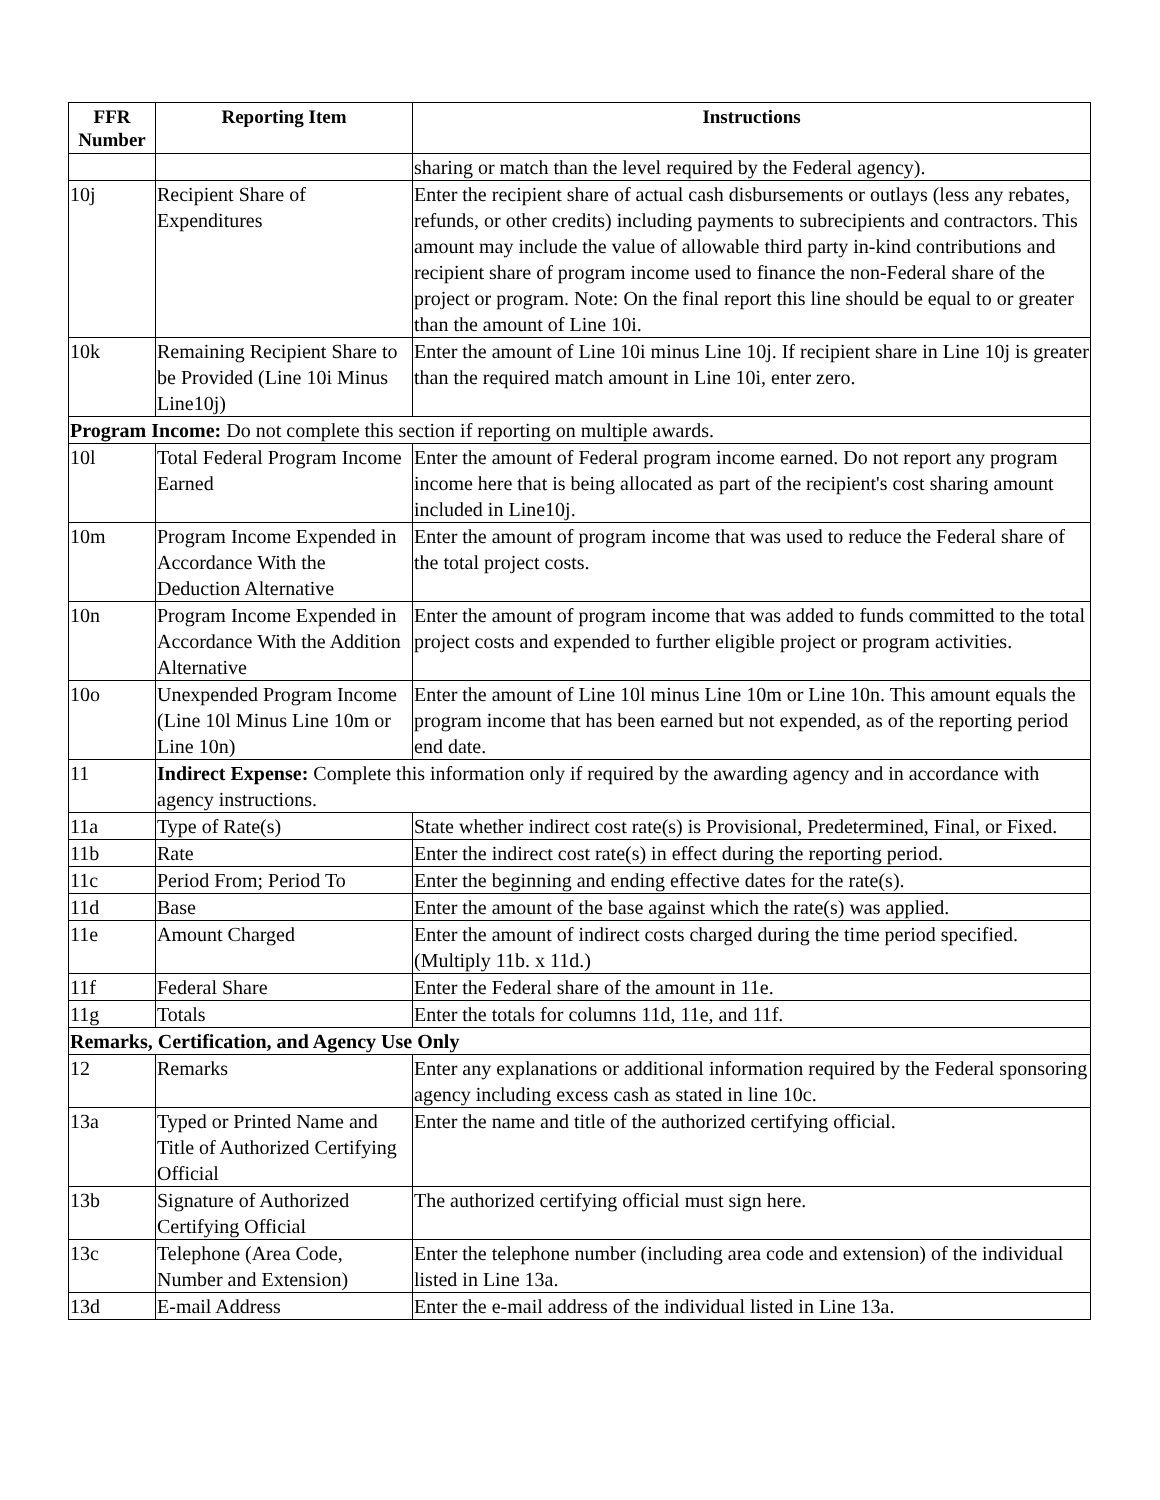| FFR Number | Reporting Item | Instructions |
| --- | --- | --- |
| | | sharing or match than the level required by the Federal agency). |
| 10j | Recipient Share of Expenditures | Enter the recipient share of actual cash disbursements or outlays (less any rebates, refunds, or other credits) including payments to subrecipients and contractors. This amount may include the value of allowable third party in-kind contributions and recipient share of program income used to finance the non-Federal share of the project or program. Note: On the final report this line should be equal to or greater than the amount of Line 10i. |
| 10k | Remaining Recipient Share to be Provided (Line 10i Minus Line10j) | Enter the amount of Line 10i minus Line 10j. If recipient share in Line 10j is greater than the required match amount in Line 10i, enter zero. |
| Program Income: Do not complete this section if reporting on multiple awards. | | |
| 10l | Total Federal Program Income Earned | Enter the amount of Federal program income earned. Do not report any program income here that is being allocated as part of the recipient's cost sharing amount included in Line10j. |
| 10m | Program Income Expended in Accordance With the Deduction Alternative | Enter the amount of program income that was used to reduce the Federal share of the total project costs. |
| 10n | Program Income Expended in Accordance With the Addition Alternative | Enter the amount of program income that was added to funds committed to the total project costs and expended to further eligible project or program activities. |
| 10o | Unexpended Program Income (Line 10l Minus Line 10m or Line 10n) | Enter the amount of Line 10l minus Line 10m or Line 10n. This amount equals the program income that has been earned but not expended, as of the reporting period end date. |
| 11 | Indirect Expense: Complete this information only if required by the awarding agency and in accordance with agency instructions. | |
| 11a | Type of Rate(s) | State whether indirect cost rate(s) is Provisional, Predetermined, Final, or Fixed. |
| 11b | Rate | Enter the indirect cost rate(s) in effect during the reporting period. |
| 11c | Period From; Period To | Enter the beginning and ending effective dates for the rate(s). |
| 11d | Base | Enter the amount of the base against which the rate(s) was applied. |
| 11e | Amount Charged | Enter the amount of indirect costs charged during the time period specified. (Multiply 11b. x 11d.) |
| 11f | Federal Share | Enter the Federal share of the amount in 11e. |
| 11g | Totals | Enter the totals for columns 11d, 11e, and 11f. |
| Remarks, Certification, and Agency Use Only | | |
| 12 | Remarks | Enter any explanations or additional information required by the Federal sponsoring agency including excess cash as stated in line 10c. |
| 13a | Typed or Printed Name and Title of Authorized Certifying Official | Enter the name and title of the authorized certifying official. |
| 13b | Signature of Authorized Certifying Official | The authorized certifying official must sign here. |
| 13c | Telephone (Area Code, Number and Extension) | Enter the telephone number (including area code and extension) of the individual listed in Line 13a. |
| 13d | E-mail Address | Enter the e-mail address of the individual listed in Line 13a. |